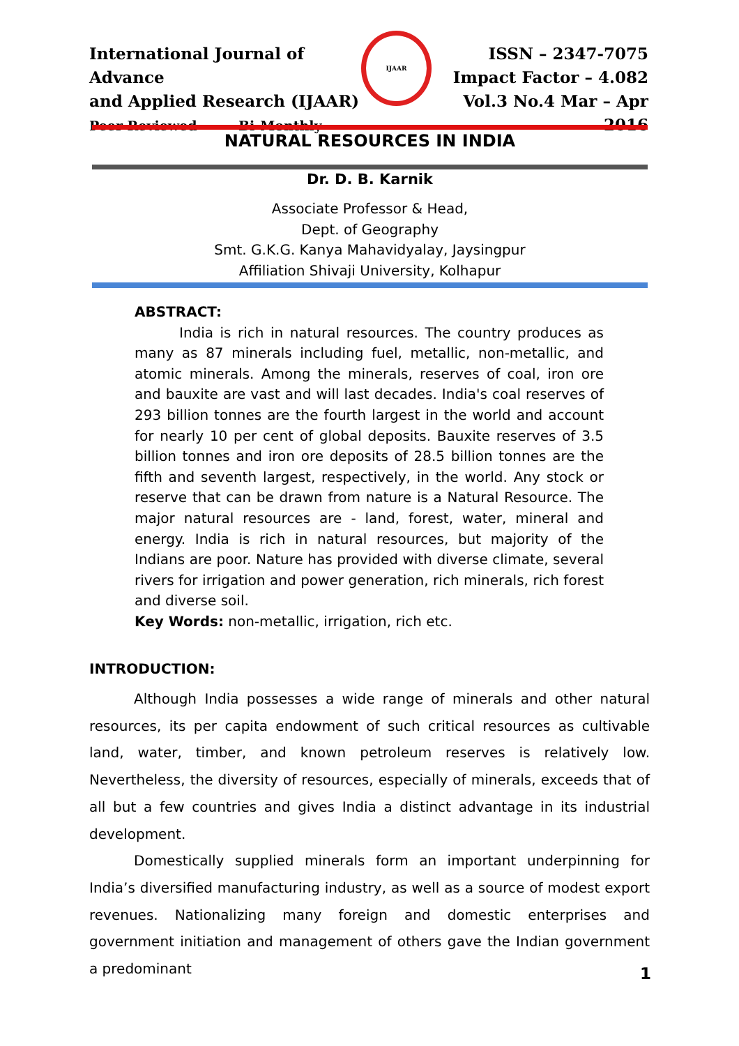International Journal of Advance
and Applied Research (IJAAR)
Peer Reviewed Bi-Monthly
IJAAR
ISSN – 2347-7075
Impact Factor – 4.082
Vol.3 No.4 Mar – Apr 2016
NATURAL RESOURCES IN INDIA
Dr. D. B. Karnik
Associate Professor & Head,
Dept. of Geography
Smt. G.K.G. Kanya Mahavidyalay, Jaysingpur
Affiliation Shivaji University, Kolhapur
ABSTRACT:
India is rich in natural resources. The country produces as many as 87 minerals including fuel, metallic, non-metallic, and atomic minerals. Among the minerals, reserves of coal, iron ore and bauxite are vast and will last decades. India's coal reserves of 293 billion tonnes are the fourth largest in the world and account for nearly 10 per cent of global deposits. Bauxite reserves of 3.5 billion tonnes and iron ore deposits of 28.5 billion tonnes are the fifth and seventh largest, respectively, in the world. Any stock or reserve that can be drawn from nature is a Natural Resource. The major natural resources are - land, forest, water, mineral and energy. India is rich in natural resources, but majority of the Indians are poor. Nature has provided with diverse climate, several rivers for irrigation and power generation, rich minerals, rich forest and diverse soil.
Key Words: non-metallic, irrigation, rich etc.
INTRODUCTION:
Although India possesses a wide range of minerals and other natural resources, its per capita endowment of such critical resources as cultivable land, water, timber, and known petroleum reserves is relatively low. Nevertheless, the diversity of resources, especially of minerals, exceeds that of all but a few countries and gives India a distinct advantage in its industrial development.
Domestically supplied minerals form an important underpinning for India’s diversified manufacturing industry, as well as a source of modest export revenues. Nationalizing many foreign and domestic enterprises and government initiation and management of others gave the Indian government a predominant
1